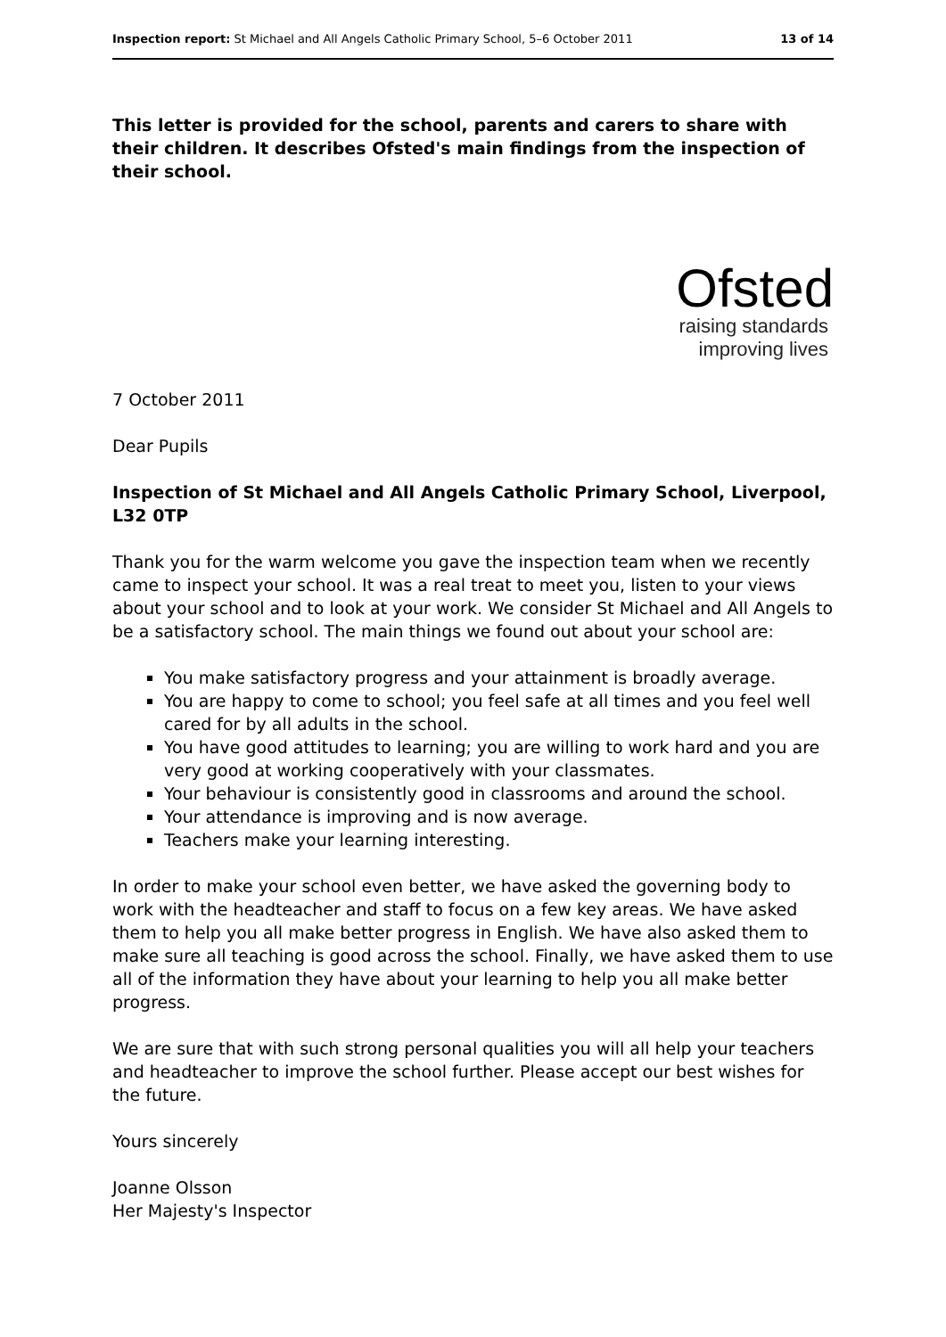Inspection report: St Michael and All Angels Catholic Primary School, 5–6 October 2011 13 of 14
This letter is provided for the school, parents and carers to share with their children. It describes Ofsted's main findings from the inspection of their school.
Ofsted
raising standards
improving lives
7 October 2011
Dear Pupils
Inspection of St Michael and All Angels Catholic Primary School, Liverpool, L32 0TP
Thank you for the warm welcome you gave the inspection team when we recently came to inspect your school. It was a real treat to meet you, listen to your views about your school and to look at your work. We consider St Michael and All Angels to be a satisfactory school. The main things we found out about your school are:
You make satisfactory progress and your attainment is broadly average.
You are happy to come to school; you feel safe at all times and you feel well cared for by all adults in the school.
You have good attitudes to learning; you are willing to work hard and you are very good at working cooperatively with your classmates.
Your behaviour is consistently good in classrooms and around the school.
Your attendance is improving and is now average.
Teachers make your learning interesting.
In order to make your school even better, we have asked the governing body to work with the headteacher and staff to focus on a few key areas. We have asked them to help you all make better progress in English. We have also asked them to make sure all teaching is good across the school. Finally, we have asked them to use all of the information they have about your learning to help you all make better progress.
We are sure that with such strong personal qualities you will all help your teachers and headteacher to improve the school further. Please accept our best wishes for the future.
Yours sincerely
Joanne Olsson
Her Majesty's Inspector